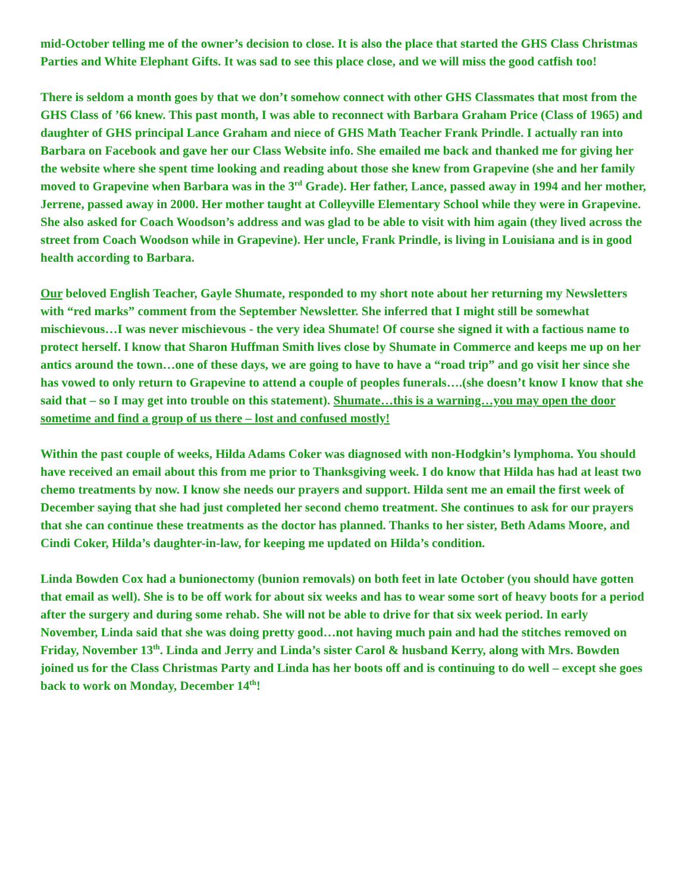mid-October telling me of the owner’s decision to close. It is also the place that started the GHS Class Christmas Parties and White Elephant Gifts. It was sad to see this place close, and we will miss the good catfish too!
There is seldom a month goes by that we don’t somehow connect with other GHS Classmates that most from the GHS Class of ’66 knew. This past month, I was able to reconnect with Barbara Graham Price (Class of 1965) and daughter of GHS principal Lance Graham and niece of GHS Math Teacher Frank Prindle. I actually ran into Barbara on Facebook and gave her our Class Website info. She emailed me back and thanked me for giving her the website where she spent time looking and reading about those she knew from Grapevine (she and her family moved to Grapevine when Barbara was in the 3<sup>rd</sup> Grade). Her father, Lance, passed away in 1994 and her mother, Jerrene, passed away in 2000. Her mother taught at Colleyville Elementary School while they were in Grapevine. She also asked for Coach Woodson’s address and was glad to be able to visit with him again (they lived across the street from Coach Woodson while in Grapevine). Her uncle, Frank Prindle, is living in Louisiana and is in good health according to Barbara.
Our beloved English Teacher, Gayle Shumate, responded to my short note about her returning my Newsletters with “red marks” comment from the September Newsletter. She inferred that I might still be somewhat mischievous…I was never mischievous - the very idea Shumate! Of course she signed it with a factious name to protect herself. I know that Sharon Huffman Smith lives close by Shumate in Commerce and keeps me up on her antics around the town…one of these days, we are going to have to have a “road trip” and go visit her since she has vowed to only return to Grapevine to attend a couple of peoples funerals….(she doesn’t know I know that she said that – so I may get into trouble on this statement). Shumate…this is a warning…you may open the door sometime and find a group of us there – lost and confused mostly!
Within the past couple of weeks, Hilda Adams Coker was diagnosed with non-Hodgkin’s lymphoma. You should have received an email about this from me prior to Thanksgiving week. I do know that Hilda has had at least two chemo treatments by now. I know she needs our prayers and support. Hilda sent me an email the first week of December saying that she had just completed her second chemo treatment. She continues to ask for our prayers that she can continue these treatments as the doctor has planned. Thanks to her sister, Beth Adams Moore, and Cindi Coker, Hilda’s daughter-in-law, for keeping me updated on Hilda’s condition.
Linda Bowden Cox had a bunionectomy (bunion removals) on both feet in late October (you should have gotten that email as well). She is to be off work for about six weeks and has to wear some sort of heavy boots for a period after the surgery and during some rehab. She will not be able to drive for that six week period. In early November, Linda said that she was doing pretty good…not having much pain and had the stitches removed on Friday, November 13<sup>th</sup>. Linda and Jerry and Linda’s sister Carol & husband Kerry, along with Mrs. Bowden joined us for the Class Christmas Party and Linda has her boots off and is continuing to do well – except she goes back to work on Monday, December 14<sup>th</sup>!